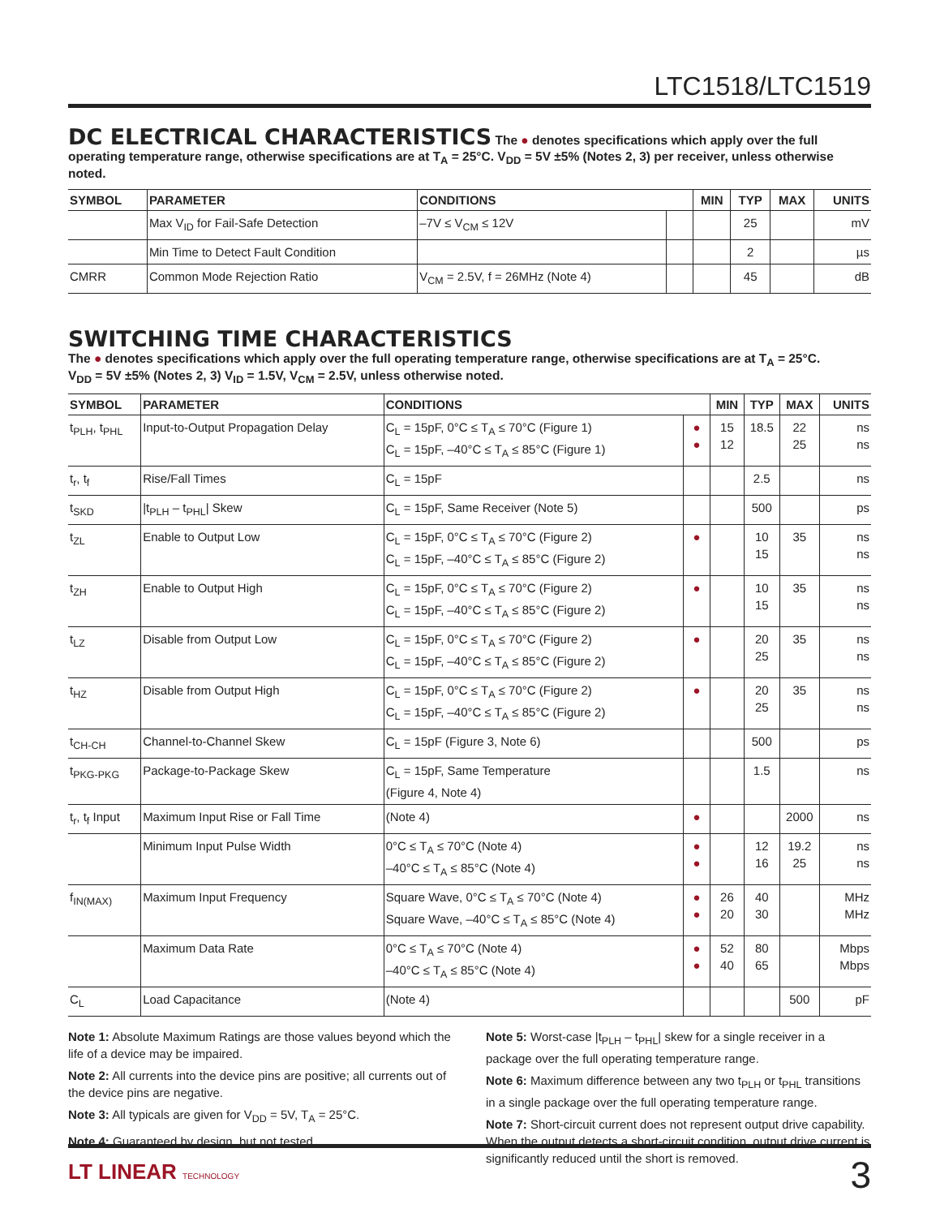LTC1518/LTC1519
DC ELECTRICAL CHARACTERISTICS
The ● denotes specifications which apply over the full operating temperature range, otherwise specifications are at T<sub>A</sub> = 25°C. V<sub>DD</sub> = 5V ±5% (Notes 2, 3) per receiver, unless otherwise noted.
| SYMBOL | PARAMETER | CONDITIONS | | MIN | TYP | MAX | UNITS |
| --- | --- | --- | --- | --- | --- | --- | --- |
| | Max V<sub>ID</sub> for Fail-Safe Detection | –7V ≤ V<sub>CM</sub> ≤ 12V | | | 25 | | mV |
| | Min Time to Detect Fault Condition | | | | 2 | | µs |
| CMRR | Common Mode Rejection Ratio | V<sub>CM</sub> = 2.5V, f = 26MHz (Note 4) | | | 45 | | dB |
SWITCHING TIME CHARACTERISTICS
The ● denotes specifications which apply over the full operating temperature range, otherwise specifications are at T<sub>A</sub> = 25°C.
V<sub>DD</sub> = 5V ±5% (Notes 2, 3) V<sub>ID</sub> = 1.5V, V<sub>CM</sub> = 2.5V, unless otherwise noted.
| SYMBOL | PARAMETER | CONDITIONS | | MIN | TYP | MAX | UNITS |
| --- | --- | --- | --- | --- | --- | --- | --- |
| t<sub>PLH</sub>, t<sub>PHL</sub> | Input-to-Output Propagation Delay | C<sub>L</sub> = 15pF, 0°C ≤ T<sub>A</sub> ≤ 70°C (Figure 1) C<sub>L</sub> = 15pF, –40°C ≤ T<sub>A</sub> ≤ 85°C (Figure 1) | ● ● | 15 12 | 18.5 | 22 25 | ns ns |
| t<sub>r</sub>, t<sub>f</sub> | Rise/Fall Times | C<sub>L</sub> = 15pF | | | 2.5 | | ns |
| t<sub>SKD</sub> | /t<sub>PLH</sub> – t<sub>PHL</sub>/ Skew | C<sub>L</sub> = 15pF, Same Receiver (Note 5) | | | 500 | | ps |
| t<sub>ZL</sub> | Enable to Output Low | C<sub>L</sub> = 15pF, 0°C ≤ T<sub>A</sub> ≤ 70°C (Figure 2) C<sub>L</sub> = 15pF, –40°C ≤ T<sub>A</sub> ≤ 85°C (Figure 2) | ● | | 10 15 | 35 | ns ns |
| t<sub>ZH</sub> | Enable to Output High | C<sub>L</sub> = 15pF, 0°C ≤ T<sub>A</sub> ≤ 70°C (Figure 2) C<sub>L</sub> = 15pF, –40°C ≤ T<sub>A</sub> ≤ 85°C (Figure 2) | ● | | 10 15 | 35 | ns ns |
| t<sub>LZ</sub> | Disable from Output Low | C<sub>L</sub> = 15pF, 0°C ≤ T<sub>A</sub> ≤ 70°C (Figure 2) C<sub>L</sub> = 15pF, –40°C ≤ T<sub>A</sub> ≤ 85°C (Figure 2) | ● | | 20 25 | 35 | ns ns |
| t<sub>HZ</sub> | Disable from Output High | C<sub>L</sub> = 15pF, 0°C ≤ T<sub>A</sub> ≤ 70°C (Figure 2) C<sub>L</sub> = 15pF, –40°C ≤ T<sub>A</sub> ≤ 85°C (Figure 2) | ● | | 20 25 | 35 | ns ns |
| t<sub>CH-CH</sub> | Channel-to-Channel Skew | C<sub>L</sub> = 15pF (Figure 3, Note 6) | | | 500 | | ps |
| t<sub>PKG-PKG</sub> | Package-to-Package Skew | C<sub>L</sub> = 15pF, Same Temperature (Figure 4, Note 4) | | | 1.5 | | ns |
| t<sub>r</sub>, t<sub>f</sub> Input | Maximum Input Rise or Fall Time | (Note 4) | ● | | | 2000 | ns |
| | Minimum Input Pulse Width | 0°C ≤ T<sub>A</sub> ≤ 70°C (Note 4) –40°C ≤ T<sub>A</sub> ≤ 85°C (Note 4) | ● ● | | 12 16 | 19.2 25 | ns ns |
| f<sub>IN(MAX)</sub> | Maximum Input Frequency | Square Wave, 0°C ≤ T<sub>A</sub> ≤ 70°C (Note 4) Square Wave, –40°C ≤ T<sub>A</sub> ≤ 85°C (Note 4) | ● ● | 26 20 | 40 30 | | MHz MHz |
| | Maximum Data Rate | 0°C ≤ T<sub>A</sub> ≤ 70°C (Note 4) –40°C ≤ T<sub>A</sub> ≤ 85°C (Note 4) | ● ● | 52 40 | 80 65 | | Mbps Mbps |
| C<sub>L</sub> | Load Capacitance | (Note 4) | | | | 500 | pF |
Note 1: Absolute Maximum Ratings are those values beyond which the life of a device may be impaired.
Note 2: All currents into the device pins are positive; all currents out of the device pins are negative.
Note 3: All typicals are given for V<sub>DD</sub> = 5V, T<sub>A</sub> = 25°C.
Note 4: Guaranteed by design, but not tested.
Note 5: Worst-case |t<sub>PLH</sub> – t<sub>PHL</sub>| skew for a single receiver in a package over the full operating temperature range.
Note 6: Maximum difference between any two t<sub>PLH</sub> or t<sub>PHL</sub> transitions in a single package over the full operating temperature range.
Note 7: Short-circuit current does not represent output drive capability. When the output detects a short-circuit condition, output drive current is significantly reduced until the short is removed.
LT LINEAR TECHNOLOGY 3